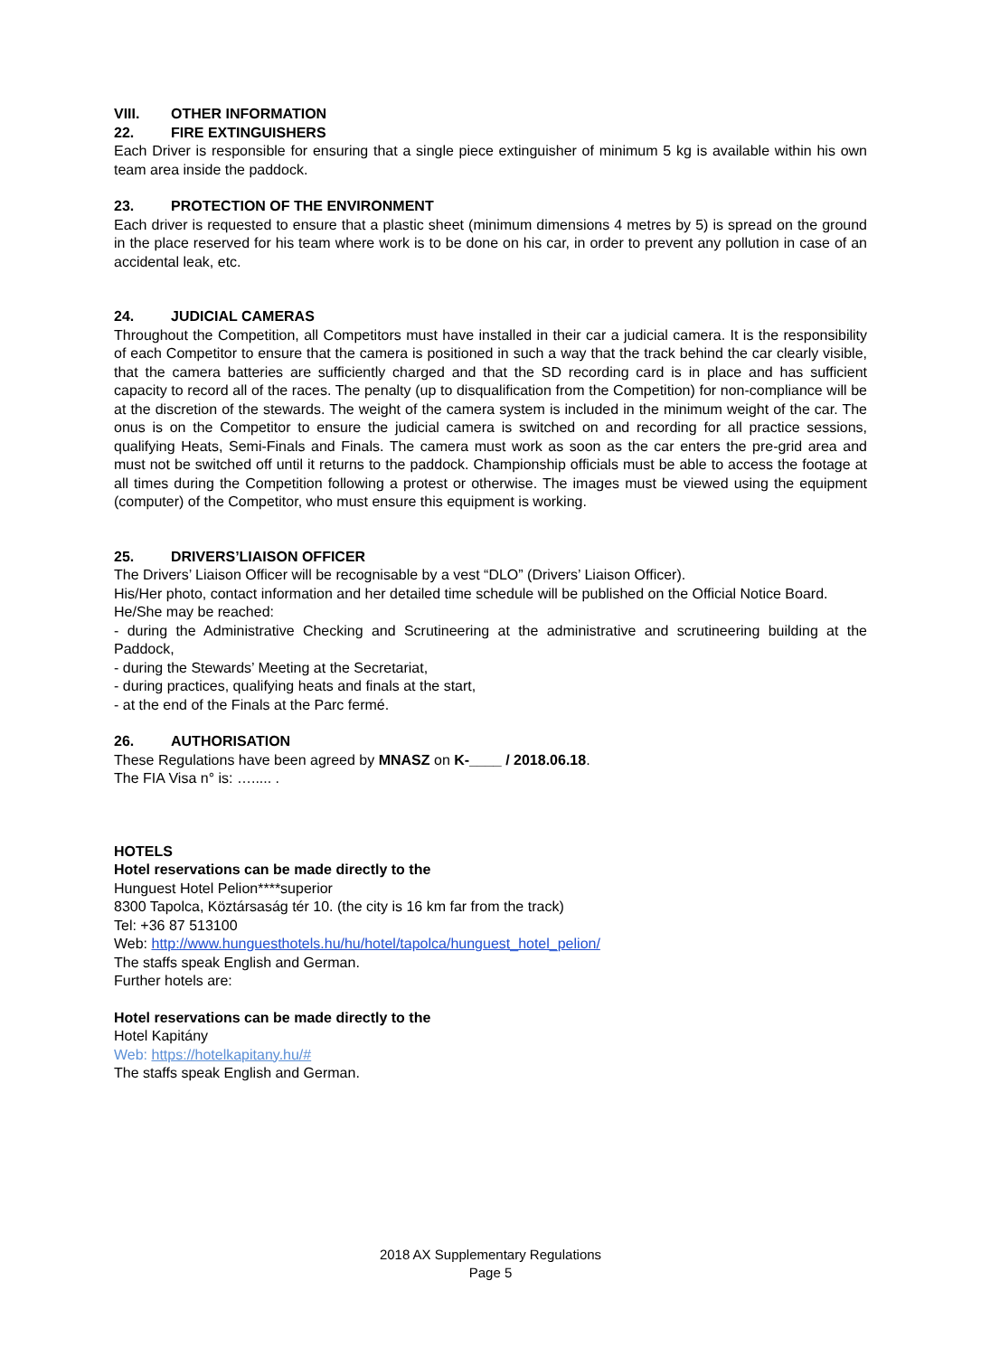VIII. OTHER INFORMATION
22. FIRE EXTINGUISHERS
Each Driver is responsible for ensuring that a single piece extinguisher of minimum 5 kg is available within his own team area inside the paddock.
23. PROTECTION OF THE ENVIRONMENT
Each driver is requested to ensure that a plastic sheet (minimum dimensions 4 metres by 5) is spread on the ground in the place reserved for his team where work is to be done on his car, in order to prevent any pollution in case of an accidental leak, etc.
24. JUDICIAL CAMERAS
Throughout the Competition, all Competitors must have installed in their car a judicial camera. It is the responsibility of each Competitor to ensure that the camera is positioned in such a way that the track behind the car clearly visible, that the camera batteries are sufficiently charged and that the SD recording card is in place and has sufficient capacity to record all of the races. The penalty (up to disqualification from the Competition) for non-compliance will be at the discretion of the stewards. The weight of the camera system is included in the minimum weight of the car. The onus is on the Competitor to ensure the judicial camera is switched on and recording for all practice sessions, qualifying Heats, Semi-Finals and Finals. The camera must work as soon as the car enters the pre-grid area and must not be switched off until it returns to the paddock. Championship officials must be able to access the footage at all times during the Competition following a protest or otherwise. The images must be viewed using the equipment (computer) of the Competitor, who must ensure this equipment is working.
25. DRIVERS’LIAISON OFFICER
The Drivers’ Liaison Officer will be recognisable by a vest “DLO” (Drivers’ Liaison Officer).
His/Her photo, contact information and her detailed time schedule will be published on the Official Notice Board.
He/She may be reached:
- during the Administrative Checking and Scrutineering at the administrative and scrutineering building at the Paddock,
- during the Stewards’ Meeting at the Secretariat,
- during practices, qualifying heats and finals at the start,
- at the end of the Finals at the Parc fermé.
26. AUTHORISATION
These Regulations have been agreed by MNASZ on K-____ / 2018.06.18.
The FIA Visa n° is: …..... .
HOTELS
Hotel reservations can be made directly to the
Hunguest Hotel Pelion****superior
8300 Tapolca, Köztársaság tér 10. (the city is 16 km far from the track)
Tel: +36 87 513100
Web: http://www.hunguesthotels.hu/hu/hotel/tapolca/hunguest_hotel_pelion/
The staffs speak English and German.
Further hotels are:
Hotel reservations can be made directly to the
Hotel Kapitány
Web: https://hotelkapitany.hu/#
The staffs speak English and German.
2018 AX Supplementary Regulations
Page 5